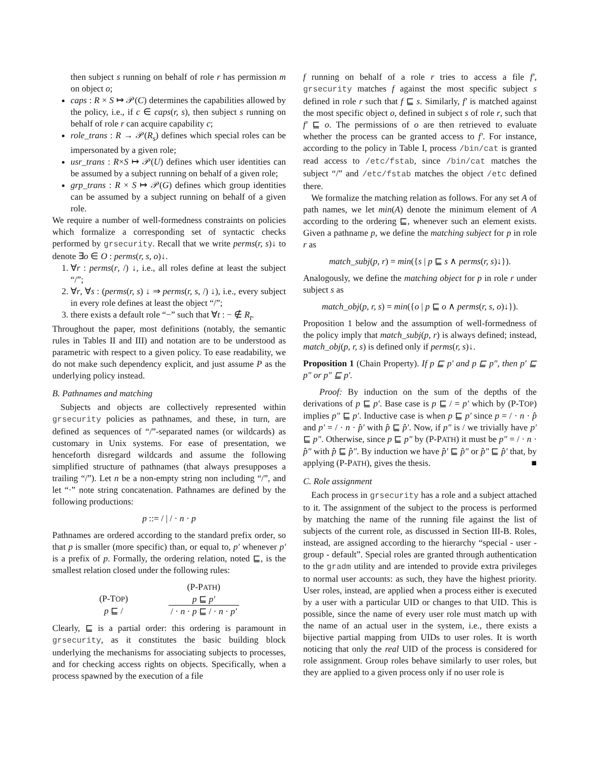then subject s running on behalf of role r has permission m on object o;
caps : R × S ↦ 𝒫(C) determines the capabilities allowed by the policy, i.e., if c ∈ caps(r, s), then subject s running on behalf of role r can acquire capability c;
role_trans : R → 𝒫(R<sub>s</sub>) defines which special roles can be impersonated by a given role;
usr_trans : R×S ↦ 𝒫(U) defines which user identities can be assumed by a subject running on behalf of a given role;
grp_trans : R × S ↦ 𝒫(G) defines which group identities can be assumed by a subject running on behalf of a given role.
We require a number of well-formedness constraints on policies which formalize a corresponding set of syntactic checks performed by grsecurity. Recall that we write perms(r, s)↓ to denote ∃o ∈ O : perms(r, s, o)↓.
1. ∀r : perms(r, /) ↓, i.e., all roles define at least the subject “/”;
2. ∀r, ∀s : (perms(r, s) ↓ ⇒ perms(r, s, /) ↓), i.e., every subject in every role defines at least the object “/”;
3. there exists a default role “−” such that ∀t : − ∉ R<sub>t</sub>.
Throughout the paper, most definitions (notably, the semantic rules in Tables II and III) and notation are to be understood as parametric with respect to a given policy. To ease readability, we do not make such dependency explicit, and just assume P as the underlying policy instead.
B. Pathnames and matching
Subjects and objects are collectively represented within grsecurity policies as pathnames, and these, in turn, are defined as sequences of “/”-separated names (or wildcards) as customary in Unix systems. For ease of presentation, we henceforth disregard wildcards and assume the following simplified structure of pathnames (that always presupposes a trailing “/”). Let n be a non-empty string non including “/”, and let “·” note string concatenation. Pathnames are defined by the following productions:
p ::= / | / · n · p
Pathnames are ordered according to the standard prefix order, so that p is smaller (more specific) than, or equal to, p′ whenever p′ is a prefix of p. Formally, the ordering relation, noted ⊑, is the smallest relation closed under the following rules:
(P-TOP)
p ⊑ /
(P-PATH)
p ⊑ p′
/ · n · p ⊑ / · n · p′
Clearly, ⊑ is a partial order: this ordering is paramount in grsecurity, as it constitutes the basic building block underlying the mechanisms for associating subjects to processes, and for checking access rights on objects. Specifically, when a process spawned by the execution of a file
f running on behalf of a role r tries to access a file f′, grsecurity matches f against the most specific subject s defined in role r such that f ⊑ s. Similarly, f′ is matched against the most specific object o, defined in subject s of role r, such that f′ ⊑ o. The permissions of o are then retrieved to evaluate whether the process can be granted access to f′. For instance, according to the policy in Table I, process /bin/cat is granted read access to /etc/fstab, since /bin/cat matches the subject “/” and /etc/fstab matches the object /etc defined there.
We formalize the matching relation as follows. For any set A of path names, we let min(A) denote the minimum element of A according to the ordering ⊑, whenever such an element exists. Given a pathname p, we define the matching subject for p in role r as
match_subj(p, r) = min({s | p ⊑ s ∧ perms(r, s)↓}).
Analogously, we define the matching object for p in role r under subject s as
match_obj(p, r, s) = min({o | p ⊑ o ∧ perms(r, s, o)↓}).
Proposition 1 below and the assumption of well-formedness of the policy imply that match_subj(p, r) is always defined; instead, match_obj(p, r, s) is defined only if perms(r, s)↓.
Proposition 1 (Chain Property). If p ⊑ p′ and p ⊑ p″, then p′ ⊑ p″ or p″ ⊑ p′.
Proof: By induction on the sum of the depths of the derivations of p ⊑ p′. Base case is p ⊑ / = p′ which by (P-TOP) implies p″ ⊑ p′. Inductive case is when p ⊑ p′ since p = / · n · p̂ and p′ = / · n · p̂′ with p̂ ⊑ p̂′. Now, if p″ is / we trivially have p′ ⊑ p″. Otherwise, since p ⊑ p″ by (P-PATH) it must be p″ = / · n · p̂″ with p̂ ⊑ p̂″. By induction we have p̂′ ⊑ p̂″ or p̂″ ⊑ p̂′ that, by applying (P-PATH), gives the thesis. ■
C. Role assignment
Each process in grsecurity has a role and a subject attached to it. The assignment of the subject to the process is performed by matching the name of the running file against the list of subjects of the current role, as discussed in Section III-B. Roles, instead, are assigned according to the hierarchy “special - user - group - default”. Special roles are granted through authentication to the gradm utility and are intended to provide extra privileges to normal user accounts: as such, they have the highest priority. User roles, instead, are applied when a process either is executed by a user with a particular UID or changes to that UID. This is possible, since the name of every user role must match up with the name of an actual user in the system, i.e., there exists a bijective partial mapping from UIDs to user roles. It is worth noticing that only the real UID of the process is considered for role assignment. Group roles behave similarly to user roles, but they are applied to a given process only if no user role is